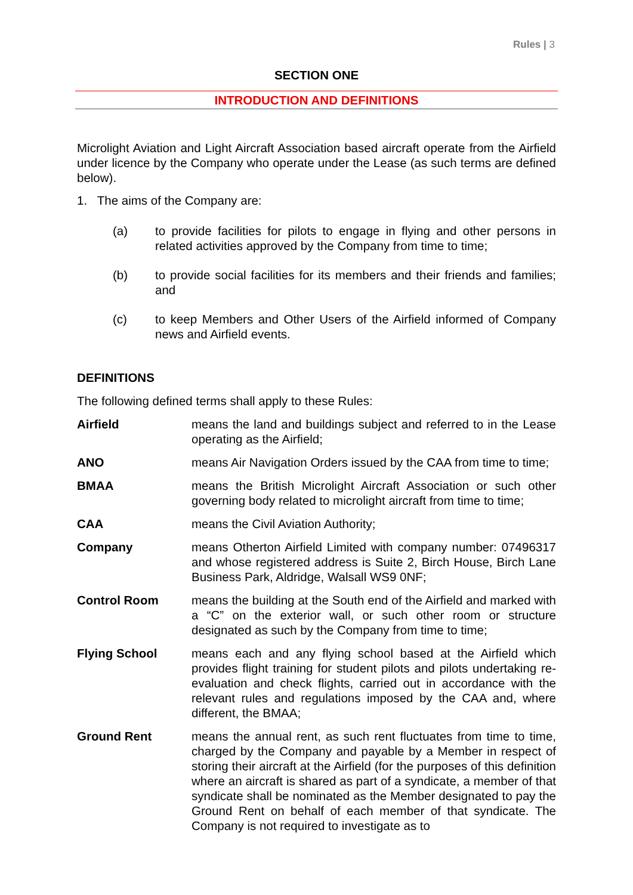Rules | 3
SECTION ONE
INTRODUCTION AND DEFINITIONS
Microlight Aviation and Light Aircraft Association based aircraft operate from the Airfield under licence by the Company who operate under the Lease (as such terms are defined below).
1. The aims of the Company are:
(a) to provide facilities for pilots to engage in flying and other persons in related activities approved by the Company from time to time;
(b) to provide social facilities for its members and their friends and families; and
(c) to keep Members and Other Users of the Airfield informed of Company news and Airfield events.
DEFINITIONS
The following defined terms shall apply to these Rules:
Airfield means the land and buildings subject and referred to in the Lease operating as the Airfield;
ANO means Air Navigation Orders issued by the CAA from time to time;
BMAA means the British Microlight Aircraft Association or such other governing body related to microlight aircraft from time to time;
CAA means the Civil Aviation Authority;
Company means Otherton Airfield Limited with company number: 07496317 and whose registered address is Suite 2, Birch House, Birch Lane Business Park, Aldridge, Walsall WS9 0NF;
Control Room means the building at the South end of the Airfield and marked with a “C” on the exterior wall, or such other room or structure designated as such by the Company from time to time;
Flying School means each and any flying school based at the Airfield which provides flight training for student pilots and pilots undertaking re-evaluation and check flights, carried out in accordance with the relevant rules and regulations imposed by the CAA and, where different, the BMAA;
Ground Rent means the annual rent, as such rent fluctuates from time to time, charged by the Company and payable by a Member in respect of storing their aircraft at the Airfield (for the purposes of this definition where an aircraft is shared as part of a syndicate, a member of that syndicate shall be nominated as the Member designated to pay the Ground Rent on behalf of each member of that syndicate. The Company is not required to investigate as to